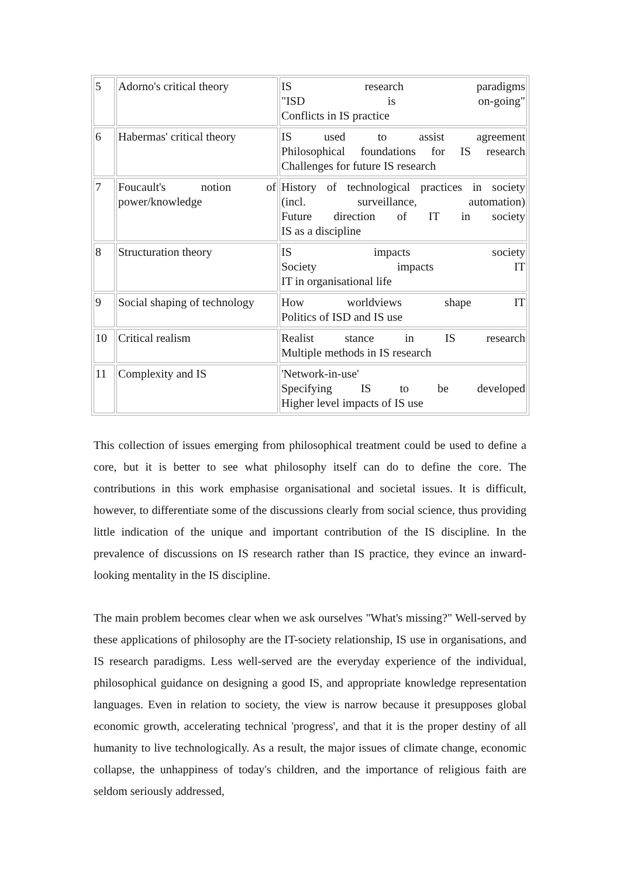| 5 | Adorno's critical theory | IS research paradigms "ISD is on-going" Conflicts in IS practice |
| 6 | Habermas' critical theory | IS used to assist agreement Philosophical foundations for IS research Challenges for future IS research |
| 7 | Foucault's notion of power/knowledge | History of technological practices in society (incl. surveillance, automation) Future direction of IT in society IS as a discipline |
| 8 | Structuration theory | IS impacts society Society impacts IT IT in organisational life |
| 9 | Social shaping of technology | How worldviews shape IT Politics of ISD and IS use |
| 10 | Critical realism | Realist stance in IS research Multiple methods in IS research |
| 11 | Complexity and IS | 'Network-in-use' Specifying IS to be developed Higher level impacts of IS use |
This collection of issues emerging from philosophical treatment could be used to define a core, but it is better to see what philosophy itself can do to define the core. The contributions in this work emphasise organisational and societal issues. It is difficult, however, to differentiate some of the discussions clearly from social science, thus providing little indication of the unique and important contribution of the IS discipline. In the prevalence of discussions on IS research rather than IS practice, they evince an inward-looking mentality in the IS discipline.
The main problem becomes clear when we ask ourselves "What's missing?" Well-served by these applications of philosophy are the IT-society relationship, IS use in organisations, and IS research paradigms. Less well-served are the everyday experience of the individual, philosophical guidance on designing a good IS, and appropriate knowledge representation languages. Even in relation to society, the view is narrow because it presupposes global economic growth, accelerating technical 'progress', and that it is the proper destiny of all humanity to live technologically. As a result, the major issues of climate change, economic collapse, the unhappiness of today's children, and the importance of religious faith are seldom seriously addressed,